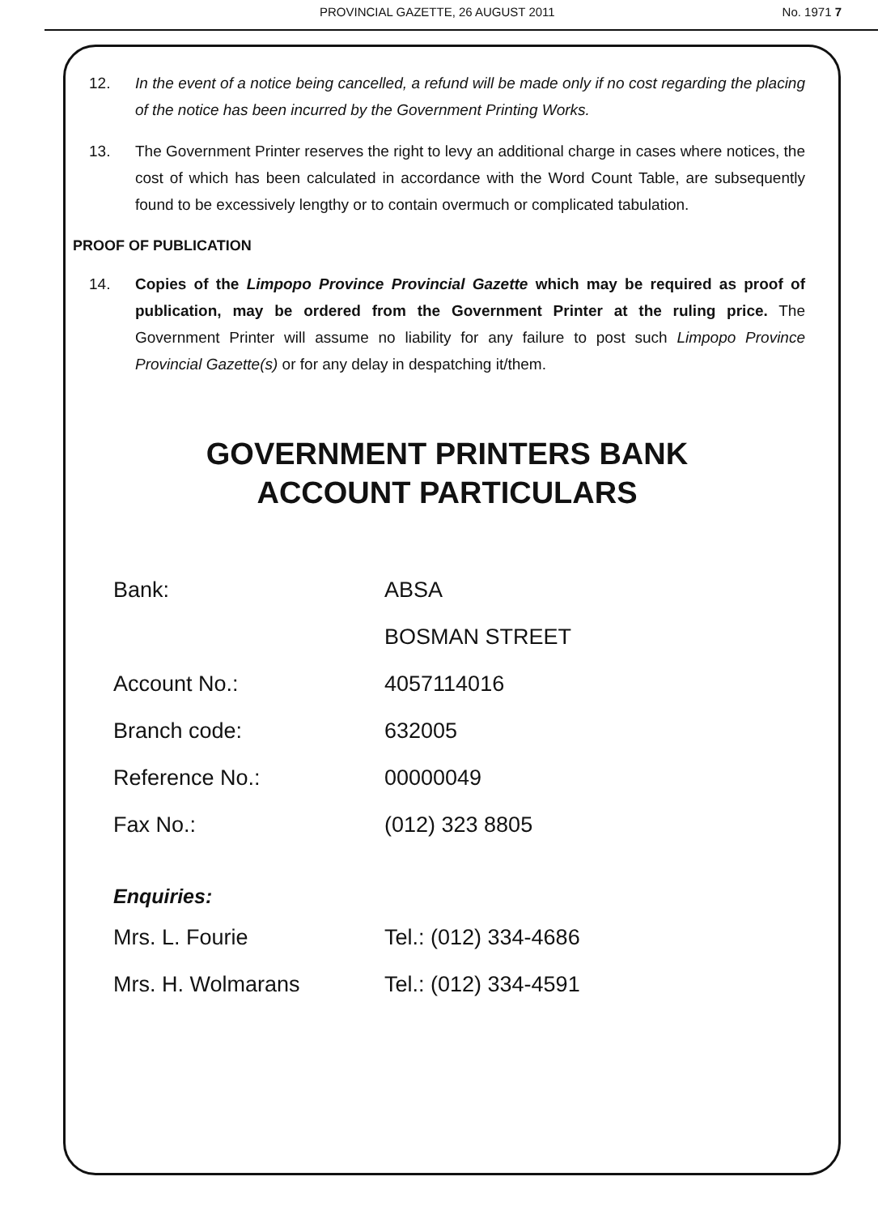PROVINCIAL GAZETTE, 26 AUGUST 2011 No. 1971 7
12. In the event of a notice being cancelled, a refund will be made only if no cost regarding the placing of the notice has been incurred by the Government Printing Works.
13. The Government Printer reserves the right to levy an additional charge in cases where notices, the cost of which has been calculated in accordance with the Word Count Table, are subsequently found to be excessively lengthy or to contain overmuch or complicated tabulation.
PROOF OF PUBLICATION
14. Copies of the Limpopo Province Provincial Gazette which may be required as proof of publication, may be ordered from the Government Printer at the ruling price. The Government Printer will assume no liability for any failure to post such Limpopo Province Provincial Gazette(s) or for any delay in despatching it/them.
GOVERNMENT PRINTERS BANK
ACCOUNT PARTICULARS
| Bank: | ABSA |
| | BOSMAN STREET |
| Account No.: | 4057114016 |
| Branch code: | 632005 |
| Reference No.: | 00000049 |
| Fax No.: | (012) 323 8805 |
Enquiries:
| Mrs. L. Fourie | Tel.: (012) 334-4686 |
| Mrs. H. Wolmarans | Tel.: (012) 334-4591 |